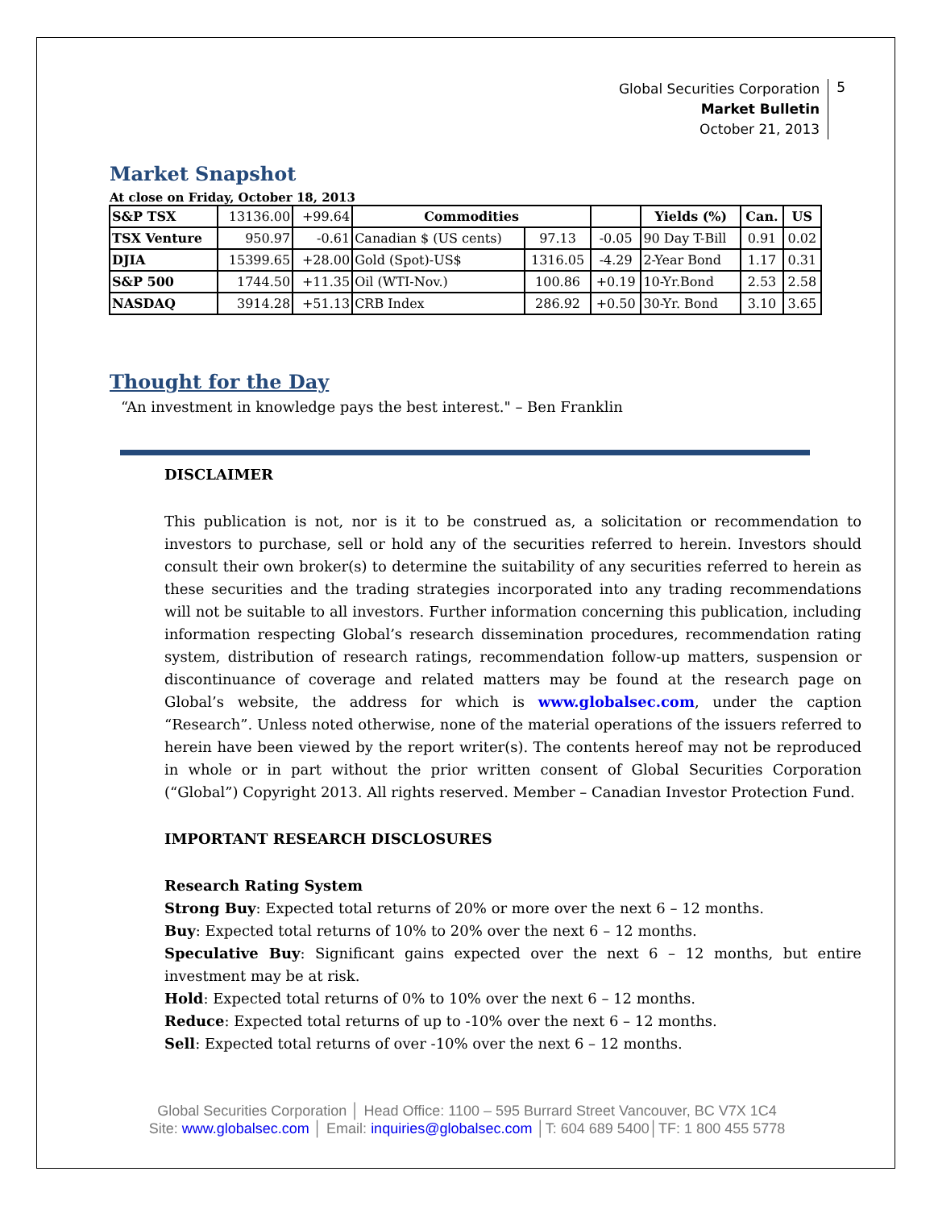Global Securities Corporation
Market Bulletin
October 21, 2013
5
Market Snapshot
At close on Friday, October 18, 2013
| S&P TSX | 13136.00 | +99.64 | Commodities | | | Yields (%) | Can. | US |
| TSX Venture | 950.97 | -0.61 | Canadian $ (US cents) | 97.13 | -0.05 | 90 Day T-Bill | 0.91 | 0.02 |
| DJIA | 15399.65 | +28.00 | Gold (Spot)-US$ | 1316.05 | -4.29 | 2-Year Bond | 1.17 | 0.31 |
| S&P 500 | 1744.50 | +11.35 | Oil (WTI-Nov.) | 100.86 | +0.19 | 10-Yr.Bond | 2.53 | 2.58 |
| NASDAQ | 3914.28 | +51.13 | CRB Index | 286.92 | +0.50 | 30-Yr. Bond | 3.10 | 3.65 |
Thought for the Day
“An investment in knowledge pays the best interest." – Ben Franklin
DISCLAIMER
This publication is not, nor is it to be construed as, a solicitation or recommendation to investors to purchase, sell or hold any of the securities referred to herein. Investors should consult their own broker(s) to determine the suitability of any securities referred to herein as these securities and the trading strategies incorporated into any trading recommendations will not be suitable to all investors. Further information concerning this publication, including information respecting Global’s research dissemination procedures, recommendation rating system, distribution of research ratings, recommendation follow-up matters, suspension or discontinuance of coverage and related matters may be found at the research page on Global’s website, the address for which is www.globalsec.com, under the caption “Research”. Unless noted otherwise, none of the material operations of the issuers referred to herein have been viewed by the report writer(s). The contents hereof may not be reproduced in whole or in part without the prior written consent of Global Securities Corporation (“Global”) Copyright 2013. All rights reserved. Member – Canadian Investor Protection Fund.
IMPORTANT RESEARCH DISCLOSURES
Research Rating System
Strong Buy: Expected total returns of 20% or more over the next 6 – 12 months.
Buy: Expected total returns of 10% to 20% over the next 6 – 12 months.
Speculative Buy: Significant gains expected over the next 6 – 12 months, but entire investment may be at risk.
Hold: Expected total returns of 0% to 10% over the next 6 – 12 months.
Reduce: Expected total returns of up to -10% over the next 6 – 12 months.
Sell: Expected total returns of over -10% over the next 6 – 12 months.
Global Securities Corporation │ Head Office: 1100 – 595 Burrard Street Vancouver, BC V7X 1C4
Site: www.globalsec.com │ Email: inquiries@globalsec.com │T: 604 689 5400│TF: 1 800 455 5778